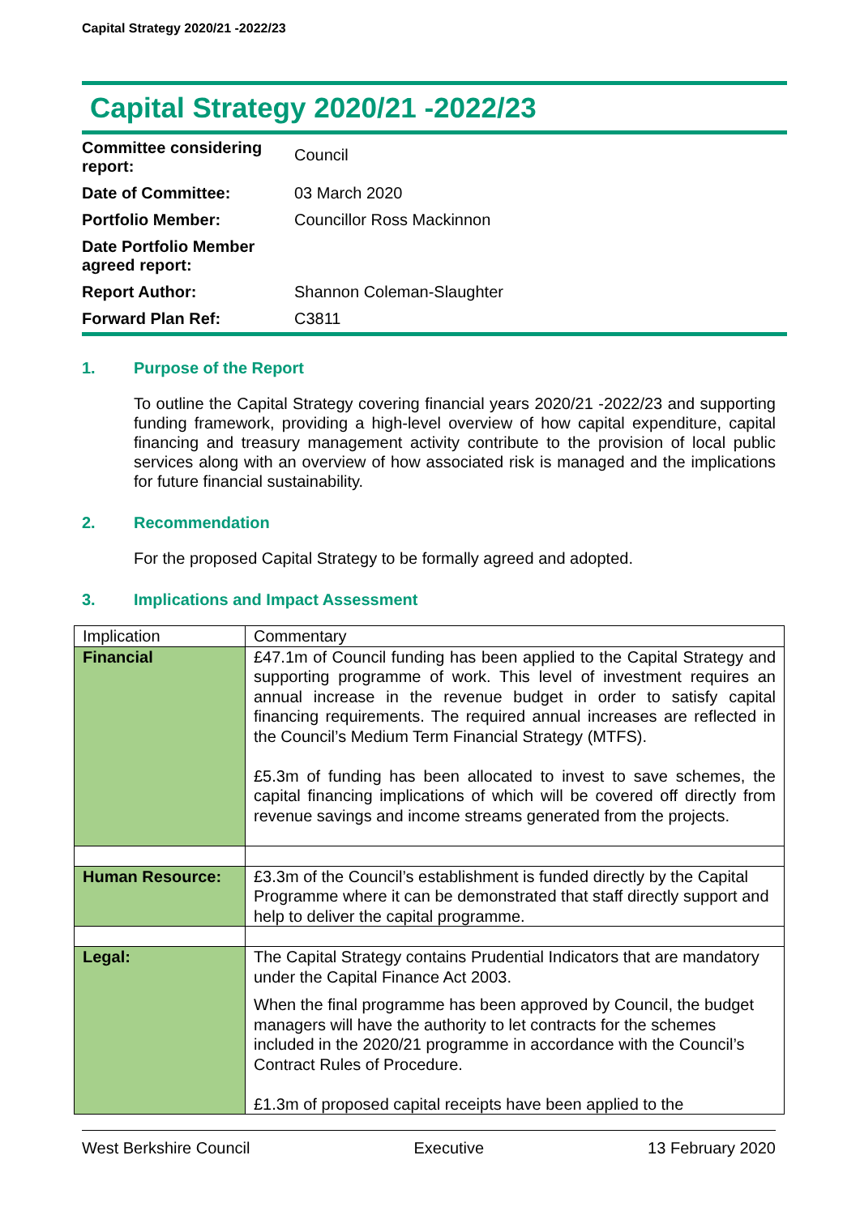Capital Strategy 2020/21 -2022/23
Capital Strategy 2020/21 -2022/23
| Committee considering report: | Council |
| Date of Committee: | 03 March 2020 |
| Portfolio Member: | Councillor Ross Mackinnon |
| Date Portfolio Member agreed report: | |
| Report Author: | Shannon Coleman-Slaughter |
| Forward Plan Ref: | C3811 |
1. Purpose of the Report
To outline the Capital Strategy covering financial years 2020/21 -2022/23 and supporting funding framework, providing a high-level overview of how capital expenditure, capital financing and treasury management activity contribute to the provision of local public services along with an overview of how associated risk is managed and the implications for future financial sustainability.
2. Recommendation
For the proposed Capital Strategy to be formally agreed and adopted.
3. Implications and Impact Assessment
| Implication | Commentary |
| Financial | £47.1m of Council funding has been applied to the Capital Strategy and supporting programme of work. This level of investment requires an annual increase in the revenue budget in order to satisfy capital financing requirements. The required annual increases are reflected in the Council’s Medium Term Financial Strategy (MTFS). £5.3m of funding has been allocated to invest to save schemes, the capital financing implications of which will be covered off directly from revenue savings and income streams generated from the projects. |
| Human Resource: | £3.3m of the Council’s establishment is funded directly by the Capital Programme where it can be demonstrated that staff directly support and help to deliver the capital programme. |
| Legal: | The Capital Strategy contains Prudential Indicators that are mandatory under the Capital Finance Act 2003. When the final programme has been approved by Council, the budget managers will have the authority to let contracts for the schemes included in the 2020/21 programme in accordance with the Council’s Contract Rules of Procedure. £1.3m of proposed capital receipts have been applied to the |
West Berkshire Council Executive 13 February 2020